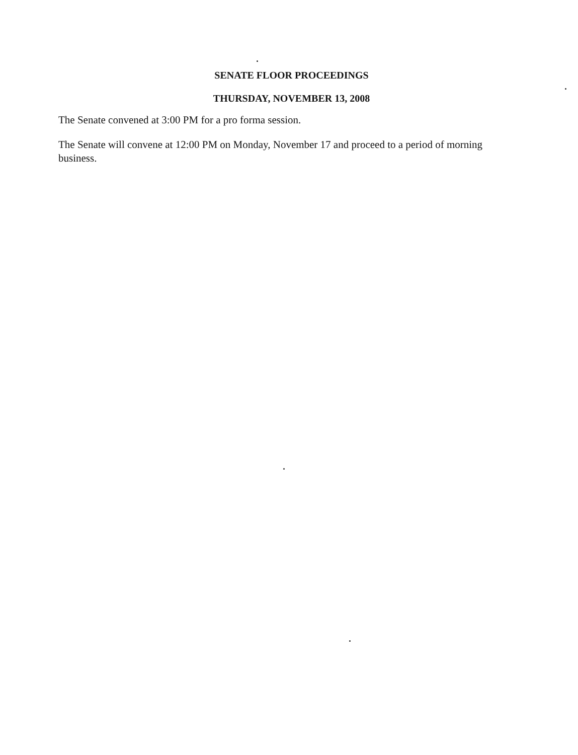SENATE FLOOR PROCEEDINGS
THURSDAY, NOVEMBER 13, 2008
The Senate convened at 3:00 PM for a pro forma session.
The Senate will convene at 12:00 PM on Monday, November 17 and proceed to a period of morning business.